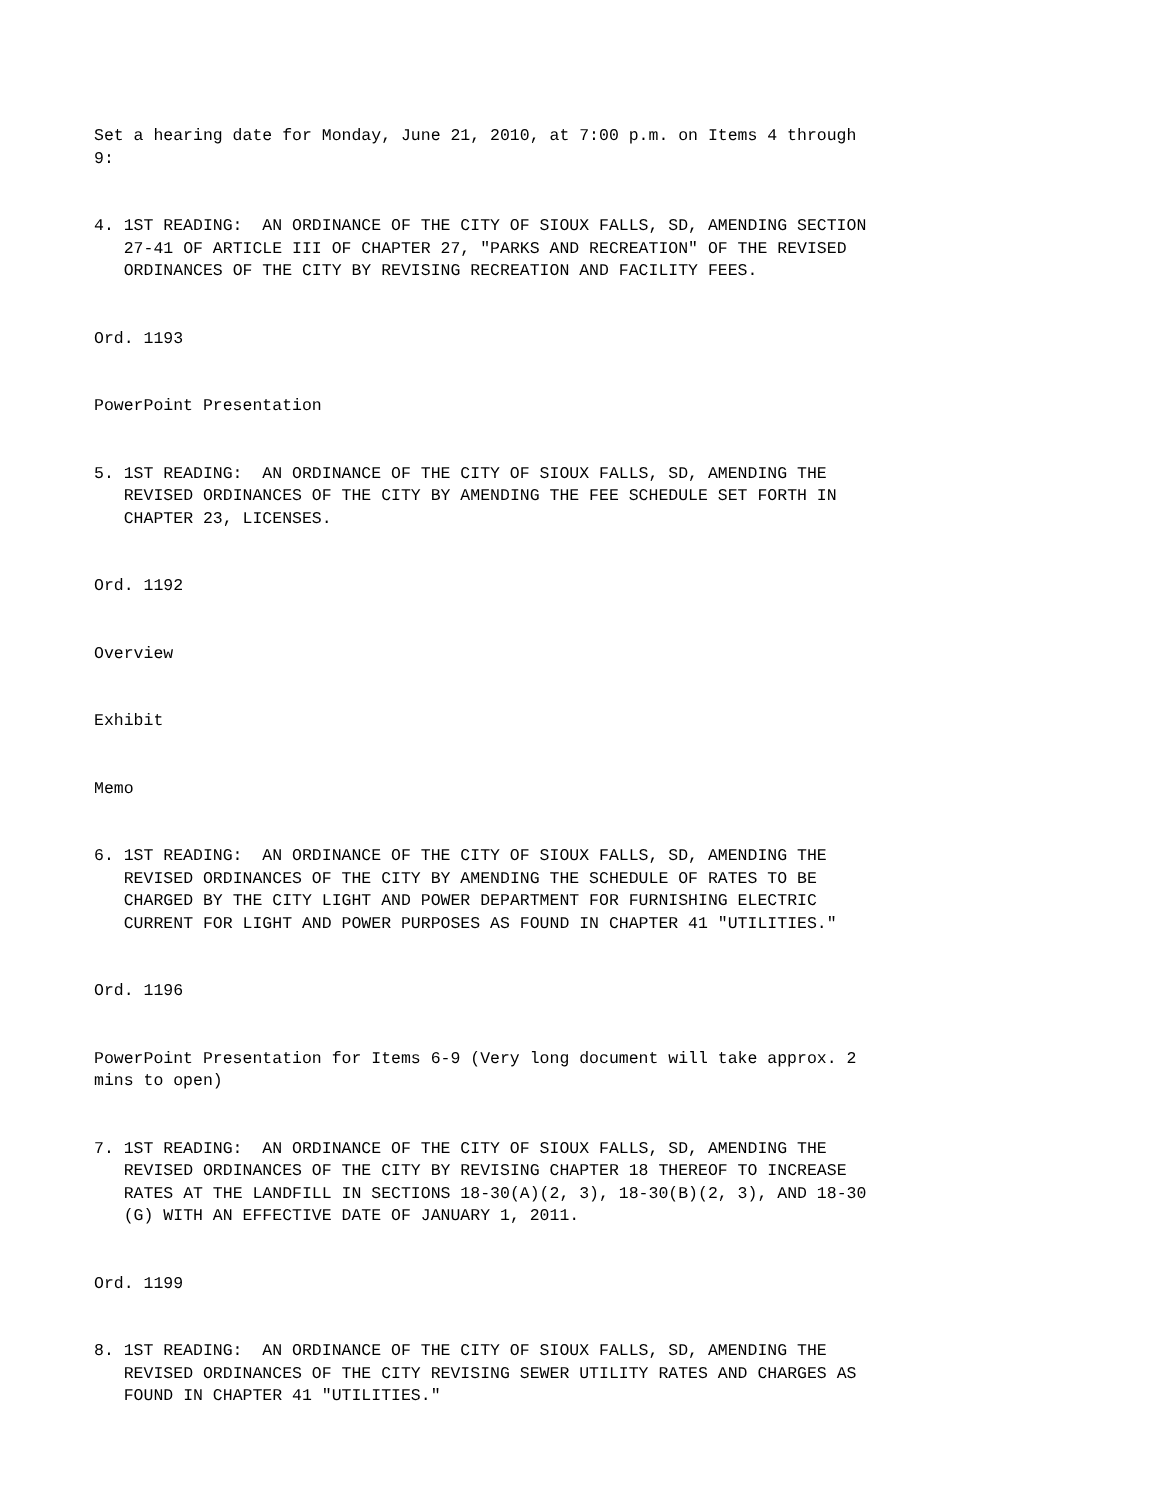Set a hearing date for Monday, June 21, 2010, at 7:00 p.m. on Items 4 through 9:
4. 1ST READING: AN ORDINANCE OF THE CITY OF SIOUX FALLS, SD, AMENDING SECTION 27-41 OF ARTICLE III OF CHAPTER 27, "PARKS AND RECREATION" OF THE REVISED ORDINANCES OF THE CITY BY REVISING RECREATION AND FACILITY FEES.
Ord. 1193
PowerPoint Presentation
5. 1ST READING: AN ORDINANCE OF THE CITY OF SIOUX FALLS, SD, AMENDING THE REVISED ORDINANCES OF THE CITY BY AMENDING THE FEE SCHEDULE SET FORTH IN CHAPTER 23, LICENSES.
Ord. 1192
Overview
Exhibit
Memo
6. 1ST READING: AN ORDINANCE OF THE CITY OF SIOUX FALLS, SD, AMENDING THE REVISED ORDINANCES OF THE CITY BY AMENDING THE SCHEDULE OF RATES TO BE CHARGED BY THE CITY LIGHT AND POWER DEPARTMENT FOR FURNISHING ELECTRIC CURRENT FOR LIGHT AND POWER PURPOSES AS FOUND IN CHAPTER 41 "UTILITIES."
Ord. 1196
PowerPoint Presentation for Items 6-9 (Very long document will take approx. 2 mins to open)
7. 1ST READING: AN ORDINANCE OF THE CITY OF SIOUX FALLS, SD, AMENDING THE REVISED ORDINANCES OF THE CITY BY REVISING CHAPTER 18 THEREOF TO INCREASE RATES AT THE LANDFILL IN SECTIONS 18-30(A)(2, 3), 18-30(B)(2, 3), AND 18-30 (G) WITH AN EFFECTIVE DATE OF JANUARY 1, 2011.
Ord. 1199
8. 1ST READING: AN ORDINANCE OF THE CITY OF SIOUX FALLS, SD, AMENDING THE REVISED ORDINANCES OF THE CITY REVISING SEWER UTILITY RATES AND CHARGES AS FOUND IN CHAPTER 41 "UTILITIES."